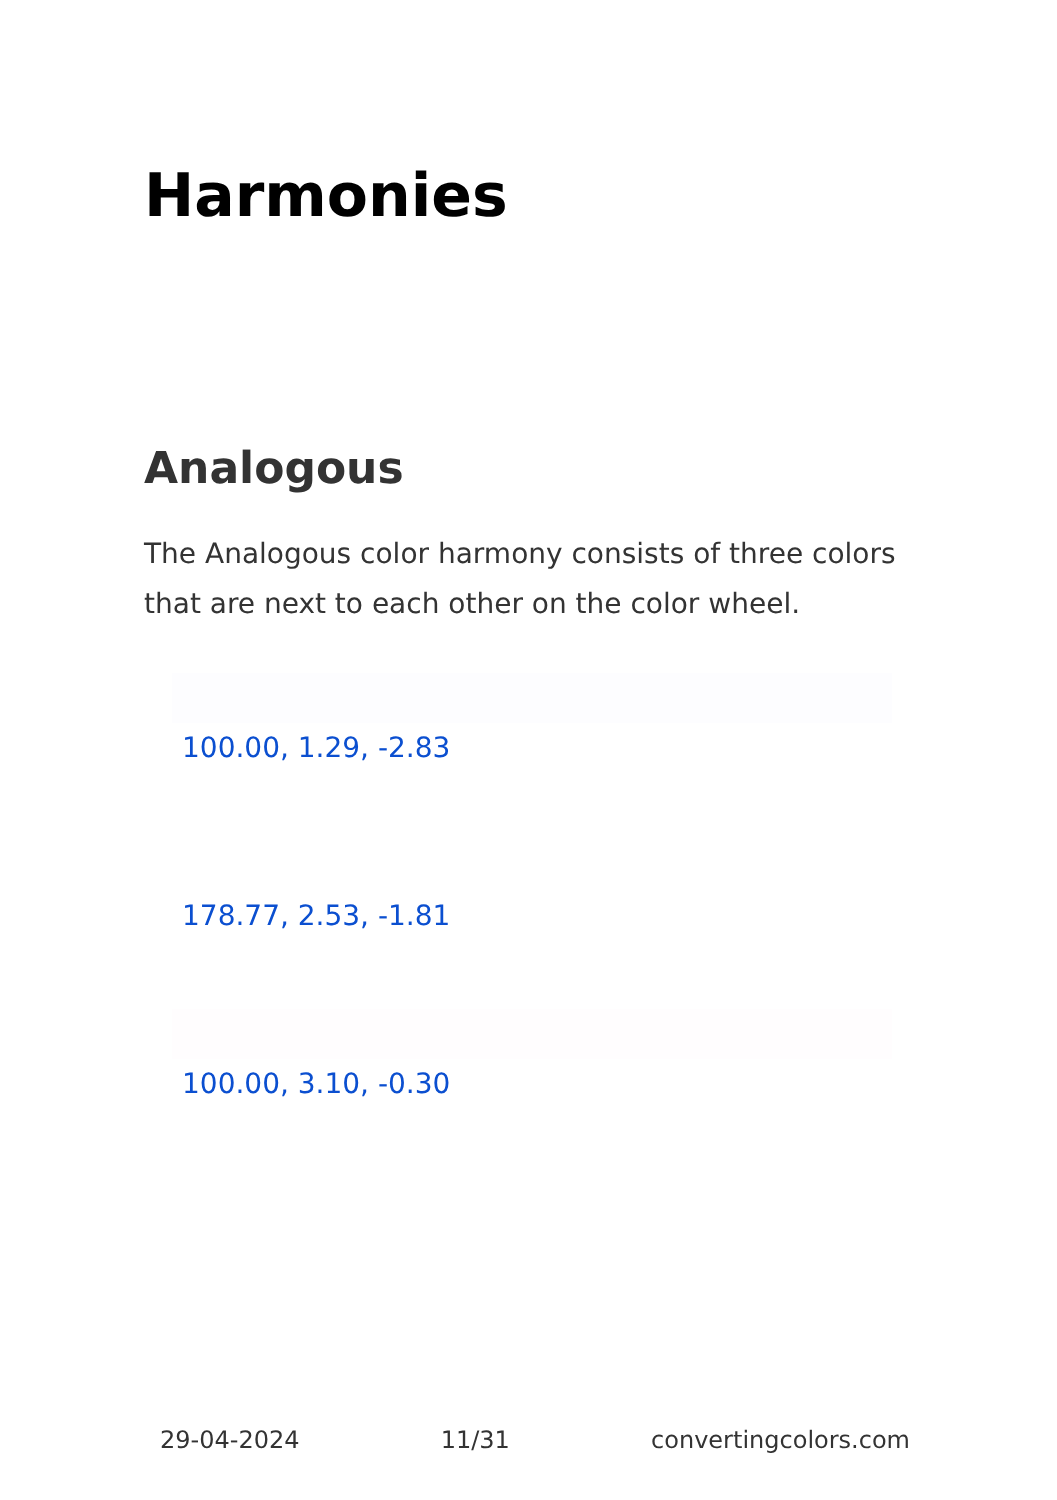Harmonies
Analogous
The Analogous color harmony consists of three colors that are next to each other on the color wheel.
100.00, 1.29, -2.83
178.77, 2.53, -1.81
100.00, 3.10, -0.30
29-04-2024 11/31 convertingcolors.com